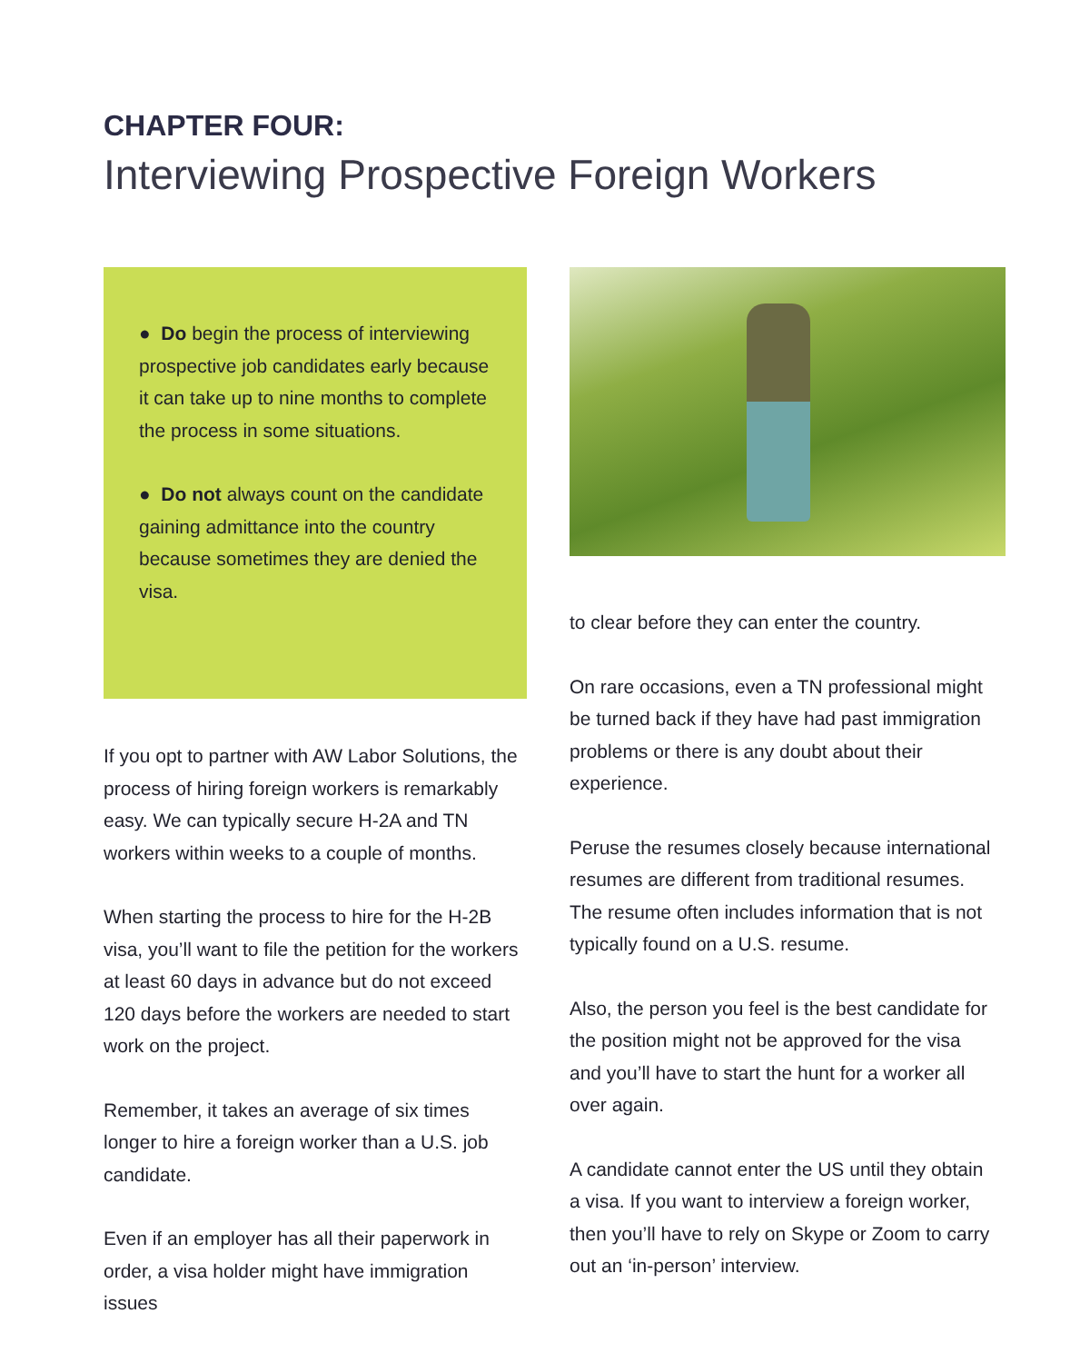CHAPTER FOUR:
Interviewing Prospective Foreign Workers
● Do begin the process of interviewing prospective job candidates early because it can take up to nine months to complete the process in some situations.
● Do not always count on the candidate gaining admittance into the country because sometimes they are denied the visa.
If you opt to partner with AW Labor Solutions, the process of hiring foreign workers is remarkably easy. We can typically secure H-2A and TN workers within weeks to a couple of months.
When starting the process to hire for the H-2B visa, you’ll want to file the petition for the workers at least 60 days in advance but do not exceed 120 days before the workers are needed to start work on the project.
Remember, it takes an average of six times longer to hire a foreign worker than a U.S. job candidate.
Even if an employer has all their paperwork in order, a visa holder might have immigration issues
to clear before they can enter the country.
On rare occasions, even a TN professional might be turned back if they have had past immigration problems or there is any doubt about their experience.
Peruse the resumes closely because international resumes are different from traditional resumes. The resume often includes information that is not typically found on a U.S. resume.
Also, the person you feel is the best candidate for the position might not be approved for the visa and you’ll have to start the hunt for a worker all over again.
A candidate cannot enter the US until they obtain a visa. If you want to interview a foreign worker, then you’ll have to rely on Skype or Zoom to carry out an ‘in-person’ interview.